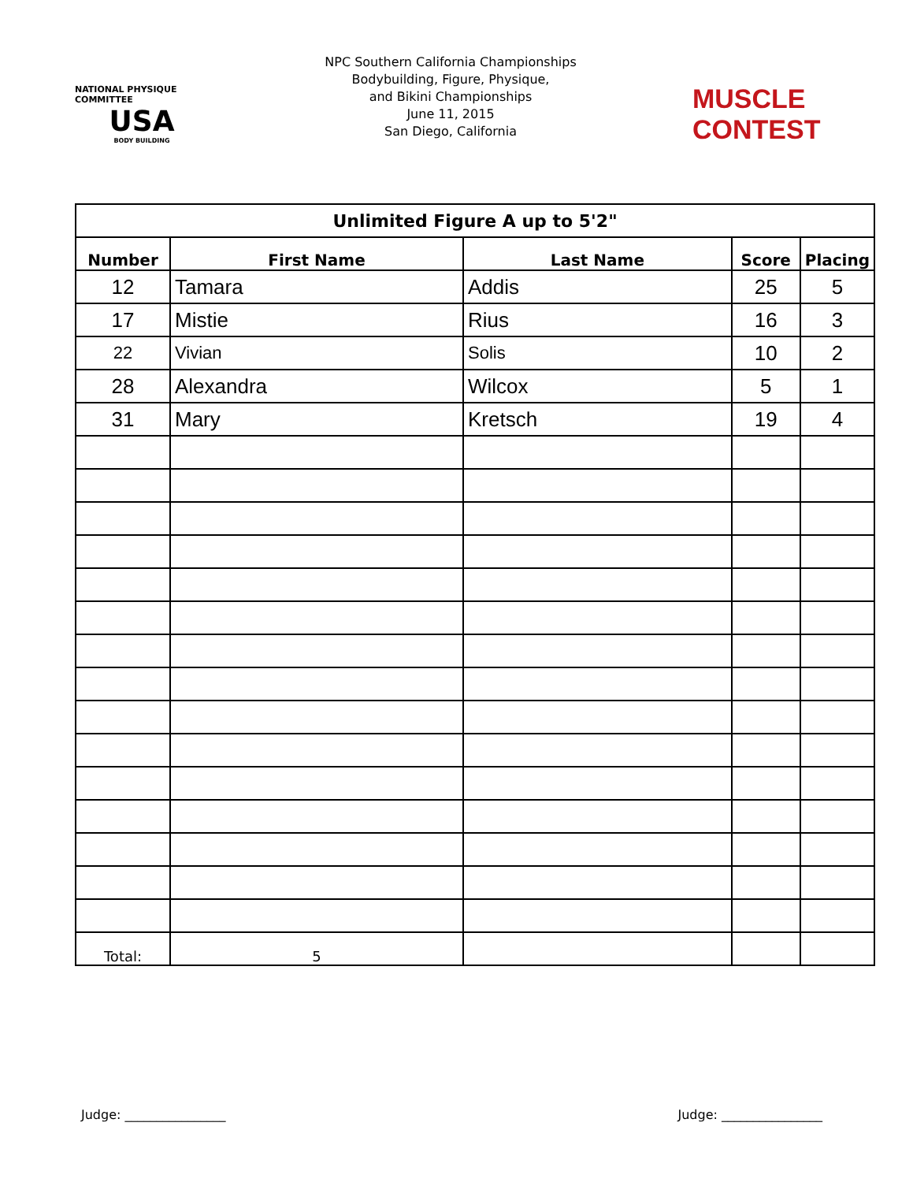NATIONAL PHYSIQUE COMMITTEE
USA
BODY BUILDING
NPC Southern California Championships
Bodybuilding, Figure, Physique,
and Bikini Championships
June 11, 2015
San Diego, California
MUSCLE CONTEST
| Unlimited Figure A up to 5'2" | | | | |
| --- | --- | --- | --- | --- |
| Number | First Name | Last Name | Score | Placing |
| 12 | Tamara | Addis | 25 | 5 |
| 17 | Mistie | Rius | 16 | 3 |
| 22 | Vivian | Solis | 10 | 2 |
| 28 | Alexandra | Wilcox | 5 | 1 |
| 31 | Mary | Kretsch | 19 | 4 |
| Total: | 5 | | | |
Judge: ________________ Judge: ________________